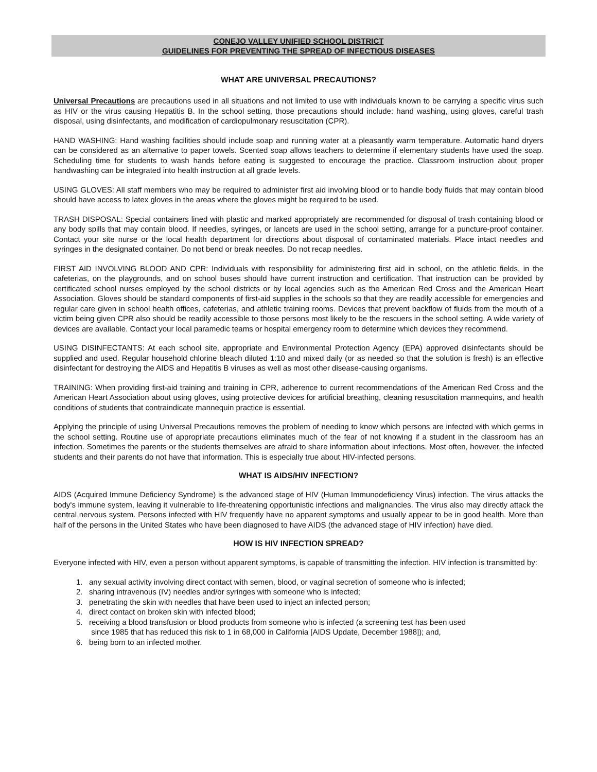CONEJO VALLEY UNIFIED SCHOOL DISTRICT
GUIDELINES FOR PREVENTING THE SPREAD OF INFECTIOUS DISEASES
WHAT ARE UNIVERSAL PRECAUTIONS?
Universal Precautions are precautions used in all situations and not limited to use with individuals known to be carrying a specific virus such as HIV or the virus causing Hepatitis B. In the school setting, those precautions should include: hand washing, using gloves, careful trash disposal, using disinfectants, and modification of cardiopulmonary resuscitation (CPR).
HAND WASHING: Hand washing facilities should include soap and running water at a pleasantly warm temperature. Automatic hand dryers can be considered as an alternative to paper towels. Scented soap allows teachers to determine if elementary students have used the soap. Scheduling time for students to wash hands before eating is suggested to encourage the practice. Classroom instruction about proper handwashing can be integrated into health instruction at all grade levels.
USING GLOVES: All staff members who may be required to administer first aid involving blood or to handle body fluids that may contain blood should have access to latex gloves in the areas where the gloves might be required to be used.
TRASH DISPOSAL: Special containers lined with plastic and marked appropriately are recommended for disposal of trash containing blood or any body spills that may contain blood. If needles, syringes, or lancets are used in the school setting, arrange for a puncture-proof container. Contact your site nurse or the local health department for directions about disposal of contaminated materials. Place intact needles and syringes in the designated container. Do not bend or break needles. Do not recap needles.
FIRST AID INVOLVING BLOOD AND CPR: Individuals with responsibility for administering first aid in school, on the athletic fields, in the cafeterias, on the playgrounds, and on school buses should have current instruction and certification. That instruction can be provided by certificated school nurses employed by the school districts or by local agencies such as the American Red Cross and the American Heart Association. Gloves should be standard components of first-aid supplies in the schools so that they are readily accessible for emergencies and regular care given in school health offices, cafeterias, and athletic training rooms. Devices that prevent backflow of fluids from the mouth of a victim being given CPR also should be readily accessible to those persons most likely to be the rescuers in the school setting. A wide variety of devices are available. Contact your local paramedic teams or hospital emergency room to determine which devices they recommend.
USING DISINFECTANTS: At each school site, appropriate and Environmental Protection Agency (EPA) approved disinfectants should be supplied and used. Regular household chlorine bleach diluted 1:10 and mixed daily (or as needed so that the solution is fresh) is an effective disinfectant for destroying the AIDS and Hepatitis B viruses as well as most other disease-causing organisms.
TRAINING: When providing first-aid training and training in CPR, adherence to current recommendations of the American Red Cross and the American Heart Association about using gloves, using protective devices for artificial breathing, cleaning resuscitation mannequins, and health conditions of students that contraindicate mannequin practice is essential.
Applying the principle of using Universal Precautions removes the problem of needing to know which persons are infected with which germs in the school setting. Routine use of appropriate precautions eliminates much of the fear of not knowing if a student in the classroom has an infection. Sometimes the parents or the students themselves are afraid to share information about infections. Most often, however, the infected students and their parents do not have that information. This is especially true about HIV-infected persons.
WHAT IS AIDS/HIV INFECTION?
AIDS (Acquired Immune Deficiency Syndrome) is the advanced stage of HIV (Human Immunodeficiency Virus) infection. The virus attacks the body's immune system, leaving it vulnerable to life-threatening opportunistic infections and malignancies. The virus also may directly attack the central nervous system. Persons infected with HIV frequently have no apparent symptoms and usually appear to be in good health. More than half of the persons in the United States who have been diagnosed to have AIDS (the advanced stage of HIV infection) have died.
HOW IS HIV INFECTION SPREAD?
Everyone infected with HIV, even a person without apparent symptoms, is capable of transmitting the infection. HIV infection is transmitted by:
1. any sexual activity involving direct contact with semen, blood, or vaginal secretion of someone who is infected;
2. sharing intravenous (IV) needles and/or syringes with someone who is infected;
3. penetrating the skin with needles that have been used to inject an infected person;
4. direct contact on broken skin with infected blood;
5. receiving a blood transfusion or blood products from someone who is infected (a screening test has been used
since 1985 that has reduced this risk to 1 in 68,000 in California [AIDS Update, December 1988]); and,
6. being born to an infected mother.